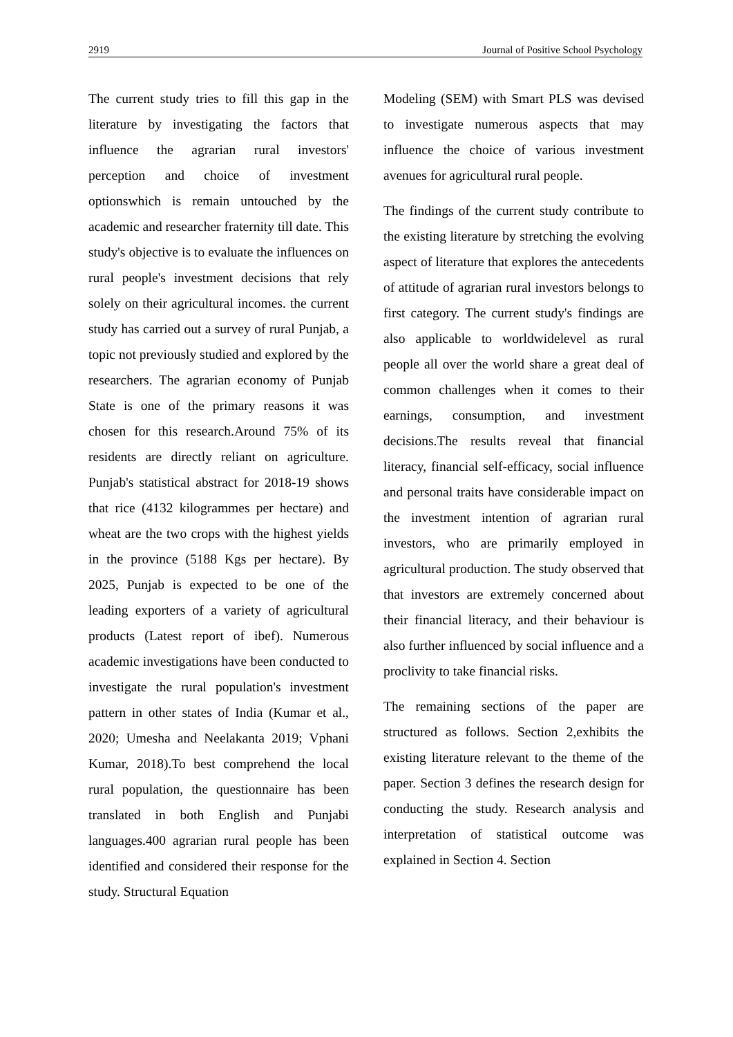2919 Journal of Positive School Psychology
The current study tries to fill this gap in the literature by investigating the factors that influence the agrarian rural investors' perception and choice of investment optionswhich is remain untouched by the academic and researcher fraternity till date. This study's objective is to evaluate the influences on rural people's investment decisions that rely solely on their agricultural incomes. the current study has carried out a survey of rural Punjab, a topic not previously studied and explored by the researchers. The agrarian economy of Punjab State is one of the primary reasons it was chosen for this research.Around 75% of its residents are directly reliant on agriculture. Punjab's statistical abstract for 2018-19 shows that rice (4132 kilogrammes per hectare) and wheat are the two crops with the highest yields in the province (5188 Kgs per hectare). By 2025, Punjab is expected to be one of the leading exporters of a variety of agricultural products (Latest report of ibef). Numerous academic investigations have been conducted to investigate the rural population's investment pattern in other states of India (Kumar et al., 2020; Umesha and Neelakanta 2019; Vphani Kumar, 2018).To best comprehend the local rural population, the questionnaire has been translated in both English and Punjabi languages.400 agrarian rural people has been identified and considered their response for the study. Structural Equation
Modeling (SEM) with Smart PLS was devised to investigate numerous aspects that may influence the choice of various investment avenues for agricultural rural people.
The findings of the current study contribute to the existing literature by stretching the evolving aspect of literature that explores the antecedents of attitude of agrarian rural investors belongs to first category. The current study's findings are also applicable to worldwidelevel as rural people all over the world share a great deal of common challenges when it comes to their earnings, consumption, and investment decisions.The results reveal that financial literacy, financial self-efficacy, social influence and personal traits have considerable impact on the investment intention of agrarian rural investors, who are primarily employed in agricultural production. The study observed that that investors are extremely concerned about their financial literacy, and their behaviour is also further influenced by social influence and a proclivity to take financial risks.
The remaining sections of the paper are structured as follows. Section 2,exhibits the existing literature relevant to the theme of the paper. Section 3 defines the research design for conducting the study. Research analysis and interpretation of statistical outcome was explained in Section 4. Section